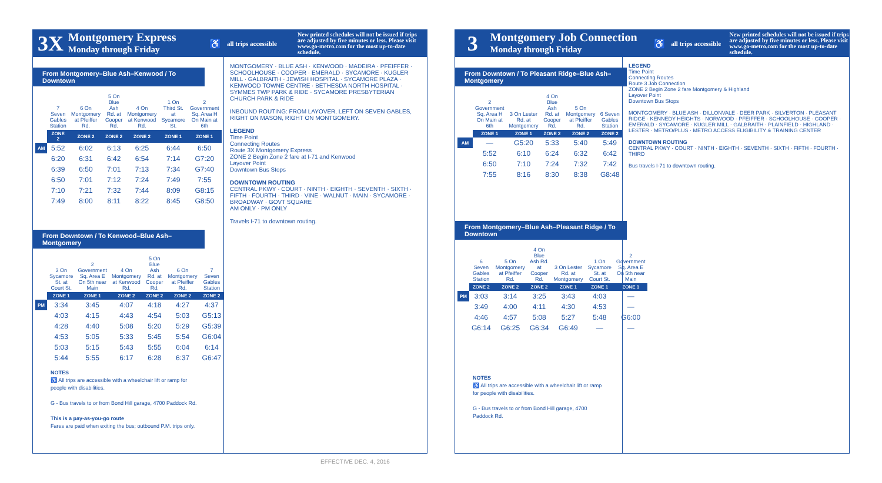3X
Montgomery Express
Monday through Friday
♿
all trips accessible
New printed schedules will not be issued if trips are adjusted by five minutes or less. Please visit www.go-metro.com for the most up-to-date schedule.
MONTGOMERY · BLUE ASH · KENWOOD · MADEIRA · PFEIFFER · SCHOOLHOUSE · COOPER · EMERALD · SYCAMORE · KUGLER MILL · GALBRAITH · JEWISH HOSPITAL · SYCAMORE PLAZA · KENWOOD TOWNE CENTRE · BETHESDA NORTH HOSPITAL · SYMMES TWP PARK & RIDE · SYCAMORE PRESBYTERIAN CHURCH PARK & RIDE
INBOUND ROUTING: FROM LAYOVER, LEFT ON SEVEN GABLES, RIGHT ON MASON, RIGHT ON MONTGOMERY.
LEGEND
Time Point
Connecting Routes
Route 3X Montgomery Express
ZONE 2 Begin Zone 2 fare at I-71 and Kenwood
Layover Point
Downtown Bus Stops
DOWNTOWN ROUTING
CENTRAL PKWY · COURT · NINTH · EIGHTH · SEVENTH · SIXTH · FIFTH · FOURTH · THIRD · VINE · WALNUT · MAIN · SYCAMORE · BROADWAY · GOVT SQUARE
AM ONLY · PM ONLY
Travels I-71 to downtown routing.
From Montgomery–Blue Ash–Kenwood / To Downtown
| | 7 Seven Gables Station | 6 On Montgomery at Pfeiffer Rd. | 5 On Blue Ash Rd. at Cooper Rd. | 4 On Montgomery at Kenwood Rd. | 1 On Third St. at Sycamore St. | 2 Government Sq. Area H On Main at 6th |
| --- | --- | --- | --- | --- | --- | --- |
| | ZONE 2 | ZONE 2 | ZONE 2 | ZONE 2 | ZONE 1 | ZONE 1 |
| AM | 5:52 | 6:02 | 6:13 | 6:25 | 6:44 | 6:50 |
| | 6:20 | 6:31 | 6:42 | 6:54 | 7:14 | G7:20 |
| | 6:39 | 6:50 | 7:01 | 7:13 | 7:34 | G7:40 |
| | 6:50 | 7:01 | 7:12 | 7:24 | 7:49 | 7:55 |
| | 7:10 | 7:21 | 7:32 | 7:44 | 8:09 | G8:15 |
| | 7:49 | 8:00 | 8:11 | 8:22 | 8:45 | G8:50 |
From Downtown / To Kenwood–Blue Ash–Montgomery
| | 3 On Sycamore St. at Court St. | 2 Government Sq. Area E On 5th near Main | 4 On Montgomery at Kenwood Rd. | 5 On Blue Ash Rd. at Cooper Rd. | 6 On Montgomery at Pfeiffer Rd. | 7 Seven Gables Station |
| --- | --- | --- | --- | --- | --- | --- |
| | ZONE 1 | ZONE 1 | ZONE 2 | ZONE 2 | ZONE 2 | ZONE 2 |
| PM | 3:34 | 3:45 | 4:07 | 4:18 | 4:27 | 4:37 |
| | 4:03 | 4:15 | 4:43 | 4:54 | 5:03 | G5:13 |
| | 4:28 | 4:40 | 5:08 | 5:20 | 5:29 | G5:39 |
| | 4:53 | 5:05 | 5:33 | 5:45 | 5:54 | G6:04 |
| | 5:03 | 5:15 | 5:43 | 5:55 | 6:04 | 6:14 |
| | 5:44 | 5:55 | 6:17 | 6:28 | 6:37 | G6:47 |
NOTES
♿ All trips are accessible with a wheelchair lift or ramp for people with disabilities.
G - Bus travels to or from Bond Hill garage, 4700 Paddock Rd.
This is a pay-as-you-go route
Fares are paid when exiting the bus; outbound P.M. trips only.
3
Montgomery Job Connection
Monday through Friday
♿
all trips accessible
New printed schedules will not be issued if trips are adjusted by five minutes or less. Please visit www.go-metro.com for the most up-to-date schedule.
From Downtown / To Pleasant Ridge–Blue Ash–Montgomery
| | 2 Government Sq. Area H On Main at 6th | 3 On Lester Rd. at Montgomery | 4 On Blue Ash Rd. at Cooper Rd. | 5 On Montgomery at Pfeiffer Rd. | 6 Seven Gables Station |
| --- | --- | --- | --- | --- | --- |
| | ZONE 1 | ZONE 1 | ZONE 2 | ZONE 2 | ZONE 2 |
| AM | — | G5:20 | 5:33 | 5:40 | 5:49 |
| | 5:52 | 6:10 | 6:24 | 6:32 | 6:42 |
| | 6:50 | 7:10 | 7:24 | 7:32 | 7:42 |
| | 7:55 | 8:16 | 8:30 | 8:38 | G8:48 |
From Montgomery–Blue Ash–Pleasant Ridge / To Downtown
| | 6 Seven Gables Station | 5 On Montgomery at Pfeiffer Rd. | 4 On Blue Ash Rd. at Cooper Rd. | 3 On Lester Rd. at Montgomery | 1 On Sycamore St. at Court St. | 2 Government Sq. Area E On 5th near Main |
| --- | --- | --- | --- | --- | --- | --- |
| | ZONE 2 | ZONE 2 | ZONE 2 | ZONE 1 | ZONE 1 | ZONE 1 |
| PM | 3:03 | 3:14 | 3:25 | 3:43 | 4:03 | — |
| | 3:49 | 4:00 | 4:11 | 4:30 | 4:53 | — |
| | 4:46 | 4:57 | 5:08 | 5:27 | 5:48 | G6:00 |
| | G6:14 | G6:25 | G6:34 | G6:49 | — | — |
NOTES
♿ All trips are accessible with a wheelchair lift or ramp for people with disabilities.
G - Bus travels to or from Bond Hill garage, 4700 Paddock Rd.
LEGEND
Time Point
Connecting Routes
Route 3 Job Connection
ZONE 2 Begin Zone 2 fare Montgomery & Highland
Layover Point
Downtown Bus Stops
MONTGOMERY · BLUE ASH · DILLONVALE · DEER PARK · SILVERTON · PLEASANT RIDGE · KENNEDY HEIGHTS · NORWOOD · PFEIFFER · SCHOOLHOUSE · COOPER · EMERALD · SYCAMORE · KUGLER MILL · GALBRAITH · PLAINFIELD · HIGHLAND · LESTER · METRO/PLUS · METRO ACCESS ELIGIBILITY & TRAINING CENTER
DOWNTOWN ROUTING
CENTRAL PKWY · COURT · NINTH · EIGHTH · SEVENTH · SIXTH · FIFTH · FOURTH · THIRD
Bus travels I-71 to downtown routing.
EFFECTIVE DEC. 4, 2016